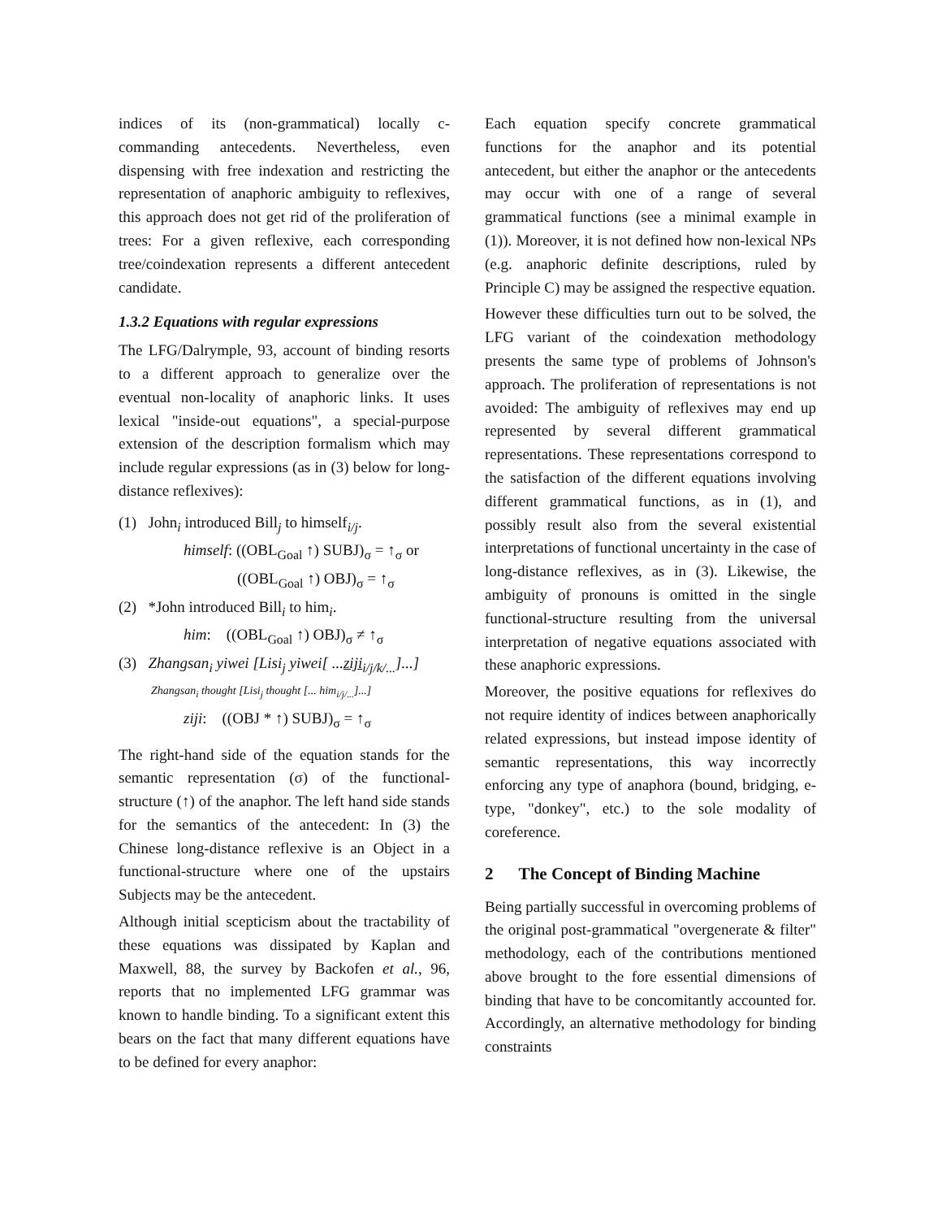indices of its (non-grammatical) locally c-commanding antecedents. Nevertheless, even dispensing with free indexation and restricting the representation of anaphoric ambiguity to reflexives, this approach does not get rid of the proliferation of trees: For a given reflexive, each corresponding tree/coindexation represents a different antecedent candidate.
1.3.2 Equations with regular expressions
The LFG/Dalrymple, 93, account of binding resorts to a different approach to generalize over the eventual non-locality of anaphoric links. It uses lexical "inside-out equations", a special-purpose extension of the description formalism which may include regular expressions (as in (3) below for long-distance reflexives):
(1) John<sub>i</sub> introduced Bill<sub>j</sub> to himself<sub>i/j</sub>.
himself: ((OBL<sub>Goal</sub> ↑) SUBJ)<sub>σ</sub> = ↑<sub>σ</sub> or
((OBL<sub>Goal</sub> ↑) OBJ)<sub>σ</sub> = ↑<sub>σ</sub>
(2) *John introduced Bill<sub>i</sub> to him<sub>i</sub>.
him: ((OBL<sub>Goal</sub> ↑) OBJ)<sub>σ</sub> ≠ ↑<sub>σ</sub>
(3) Zhangsan<sub>i</sub> yiwei [Lisi<sub>j</sub> yiwei[ ...ziji<sub>i/j/k/...</sub>]...]
Zhangsan<sub>i</sub> thought [Lisi<sub>j</sub> thought [... him<sub>i/j/...</sub>]...]
ziji: ((OBJ * ↑) SUBJ)<sub>σ</sub> = ↑<sub>σ</sub>
The right-hand side of the equation stands for the semantic representation (σ) of the functional-structure (↑) of the anaphor. The left hand side stands for the semantics of the antecedent: In (3) the Chinese long-distance reflexive is an Object in a functional-structure where one of the upstairs Subjects may be the antecedent.
Although initial scepticism about the tractability of these equations was dissipated by Kaplan and Maxwell, 88, the survey by Backofen et al., 96, reports that no implemented LFG grammar was known to handle binding. To a significant extent this bears on the fact that many different equations have to be defined for every anaphor:
Each equation specify concrete grammatical functions for the anaphor and its potential antecedent, but either the anaphor or the antecedents may occur with one of a range of several grammatical functions (see a minimal example in (1)). Moreover, it is not defined how non-lexical NPs (e.g. anaphoric definite descriptions, ruled by Principle C) may be assigned the respective equation.
However these difficulties turn out to be solved, the LFG variant of the coindexation methodology presents the same type of problems of Johnson's approach. The proliferation of representations is not avoided: The ambiguity of reflexives may end up represented by several different grammatical representations. These representations correspond to the satisfaction of the different equations involving different grammatical functions, as in (1), and possibly result also from the several existential interpretations of functional uncertainty in the case of long-distance reflexives, as in (3). Likewise, the ambiguity of pronouns is omitted in the single functional-structure resulting from the universal interpretation of negative equations associated with these anaphoric expressions.
Moreover, the positive equations for reflexives do not require identity of indices between anaphorically related expressions, but instead impose identity of semantic representations, this way incorrectly enforcing any type of anaphora (bound, bridging, e-type, "donkey", etc.) to the sole modality of coreference.
2 The Concept of Binding Machine
Being partially successful in overcoming problems of the original post-grammatical "overgenerate & filter" methodology, each of the contributions mentioned above brought to the fore essential dimensions of binding that have to be concomitantly accounted for. Accordingly, an alternative methodology for binding constraints